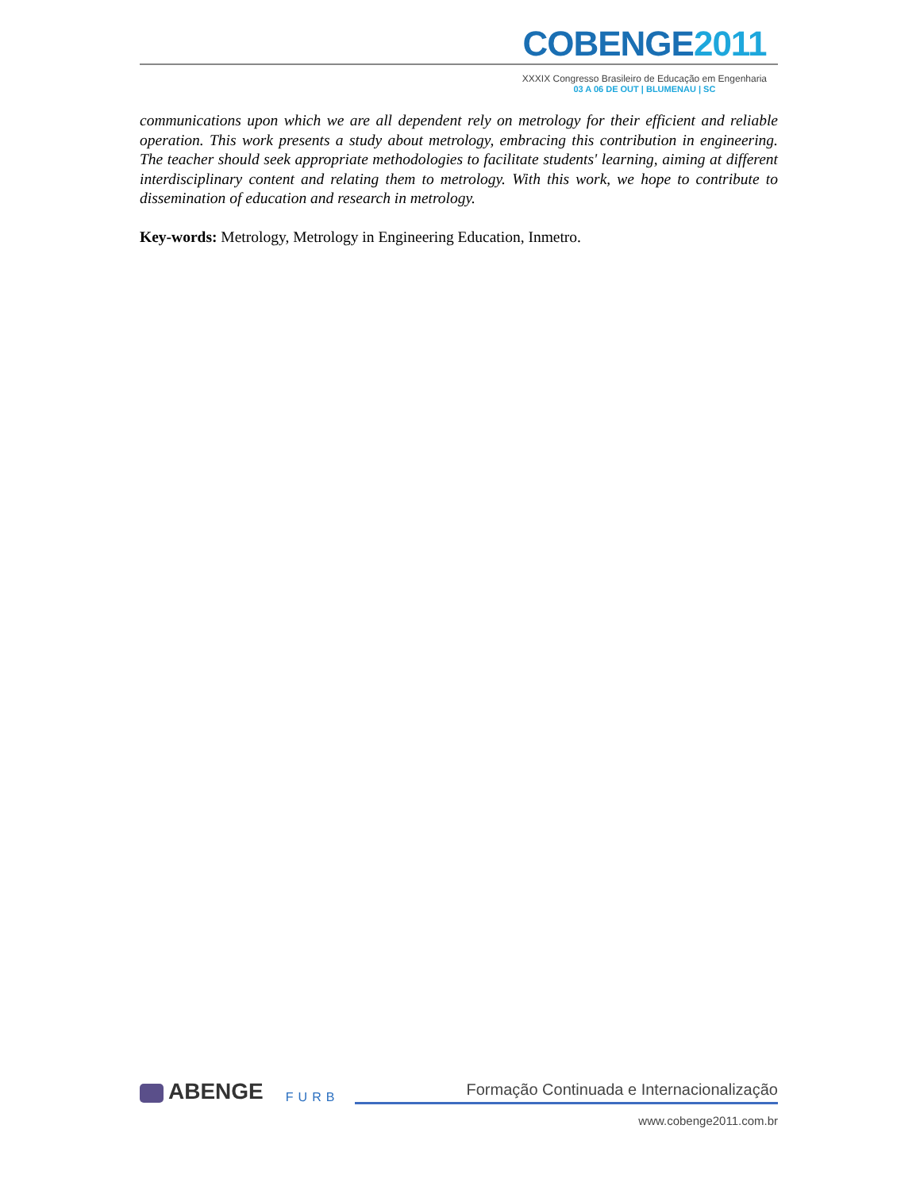COBENGE2011
XXXIX Congresso Brasileiro de Educação em Engenharia
03 A 06 DE OUT | BLUMENAU | SC
communications upon which we are all dependent rely on metrology for their efficient and reliable operation. This work presents a study about metrology, embracing this contribution in engineering. The teacher should seek appropriate methodologies to facilitate students' learning, aiming at different interdisciplinary content and relating them to metrology. With this work, we hope to contribute to dissemination of education and research in metrology.
Key-words: Metrology, Metrology in Engineering Education, Inmetro.
ABENGE
FURB
Formação Continuada e Internacionalização
www.cobenge2011.com.br